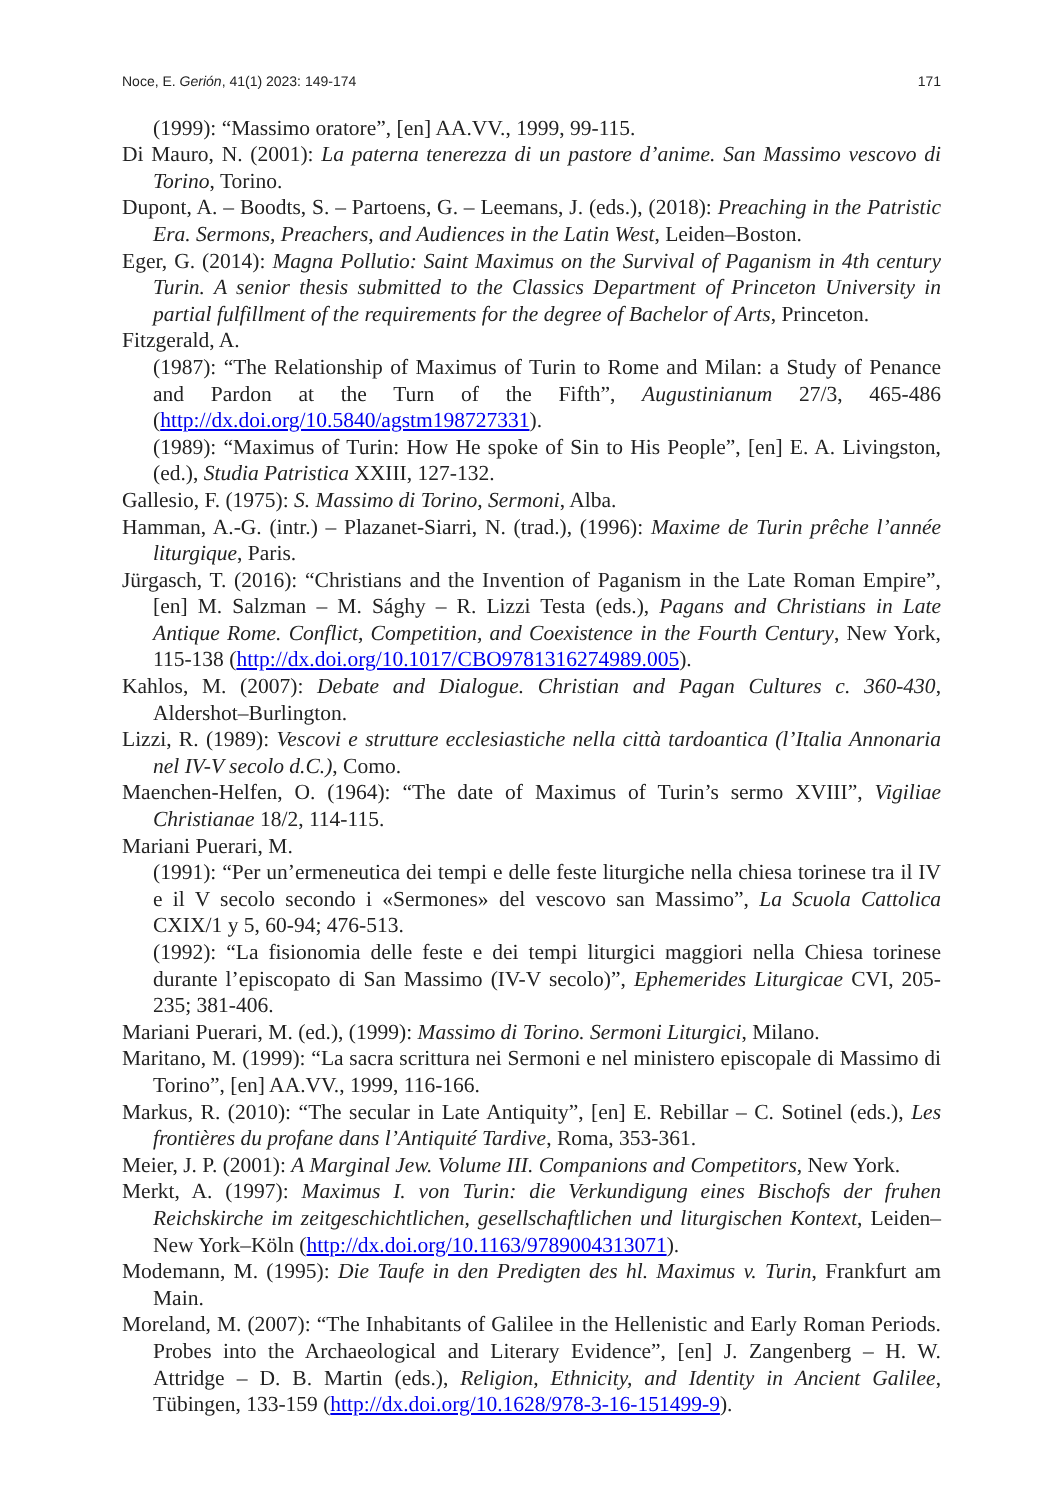Noce, E. Gerión, 41(1) 2023: 149-174 171
(1999): “Massimo oratore”, [en] AA.VV., 1999, 99-115.
Di Mauro, N. (2001): La paterna tenerezza di un pastore d’anime. San Massimo vescovo di Torino, Torino.
Dupont, A. – Boodts, S. – Partoens, G. – Leemans, J. (eds.), (2018): Preaching in the Patristic Era. Sermons, Preachers, and Audiences in the Latin West, Leiden–Boston.
Eger, G. (2014): Magna Pollutio: Saint Maximus on the Survival of Paganism in 4th century Turin. A senior thesis submitted to the Classics Department of Princeton University in partial fulfillment of the requirements for the degree of Bachelor of Arts, Princeton.
Fitzgerald, A.
(1987): “The Relationship of Maximus of Turin to Rome and Milan: a Study of Penance and Pardon at the Turn of the Fifth”, Augustinianum 27/3, 465-486 (http://dx.doi.org/10.5840/agstm198727331).
(1989): “Maximus of Turin: How He spoke of Sin to His People”, [en] E. A. Livingston, (ed.), Studia Patristica XXIII, 127-132.
Gallesio, F. (1975): S. Massimo di Torino, Sermoni, Alba.
Hamman, A.-G. (intr.) – Plazanet-Siarri, N. (trad.), (1996): Maxime de Turin prêche l’année liturgique, Paris.
Jürgasch, T. (2016): “Christians and the Invention of Paganism in the Late Roman Empire”, [en] M. Salzman – M. Sághy – R. Lizzi Testa (eds.), Pagans and Christians in Late Antique Rome. Conflict, Competition, and Coexistence in the Fourth Century, New York, 115-138 (http://dx.doi.org/10.1017/CBO9781316274989.005).
Kahlos, M. (2007): Debate and Dialogue. Christian and Pagan Cultures c. 360-430, Aldershot–Burlington.
Lizzi, R. (1989): Vescovi e strutture ecclesiastiche nella città tardoantica (l’Italia Annonaria nel IV-V secolo d.C.), Como.
Maenchen-Helfen, O. (1964): “The date of Maximus of Turin’s sermo XVIII”, Vigiliae Christianae 18/2, 114-115.
Mariani Puerari, M.
(1991): “Per un’ermeneutica dei tempi e delle feste liturgiche nella chiesa torinese tra il IV e il V secolo secondo i «Sermones» del vescovo san Massimo”, La Scuola Cattolica CXIX/1 y 5, 60-94; 476-513.
(1992): “La fisionomia delle feste e dei tempi liturgici maggiori nella Chiesa torinese durante l’episcopato di San Massimo (IV-V secolo)”, Ephemerides Liturgicae CVI, 205-235; 381-406.
Mariani Puerari, M. (ed.), (1999): Massimo di Torino. Sermoni Liturgici, Milano.
Maritano, M. (1999): “La sacra scrittura nei Sermoni e nel ministero episcopale di Massimo di Torino”, [en] AA.VV., 1999, 116-166.
Markus, R. (2010): “The secular in Late Antiquity”, [en] E. Rebillar – C. Sotinel (eds.), Les frontières du profane dans l’Antiquité Tardive, Roma, 353-361.
Meier, J. P. (2001): A Marginal Jew. Volume III. Companions and Competitors, New York.
Merkt, A. (1997): Maximus I. von Turin: die Verkundigung eines Bischofs der fruhen Reichskirche im zeitgeschichtlichen, gesellschaftlichen und liturgischen Kontext, Leiden–New York–Köln (http://dx.doi.org/10.1163/9789004313071).
Modemann, M. (1995): Die Taufe in den Predigten des hl. Maximus v. Turin, Frankfurt am Main.
Moreland, M. (2007): “The Inhabitants of Galilee in the Hellenistic and Early Roman Periods. Probes into the Archaeological and Literary Evidence”, [en] J. Zangenberg – H. W. Attridge – D. B. Martin (eds.), Religion, Ethnicity, and Identity in Ancient Galilee, Tübingen, 133-159 (http://dx.doi.org/10.1628/978-3-16-151499-9).